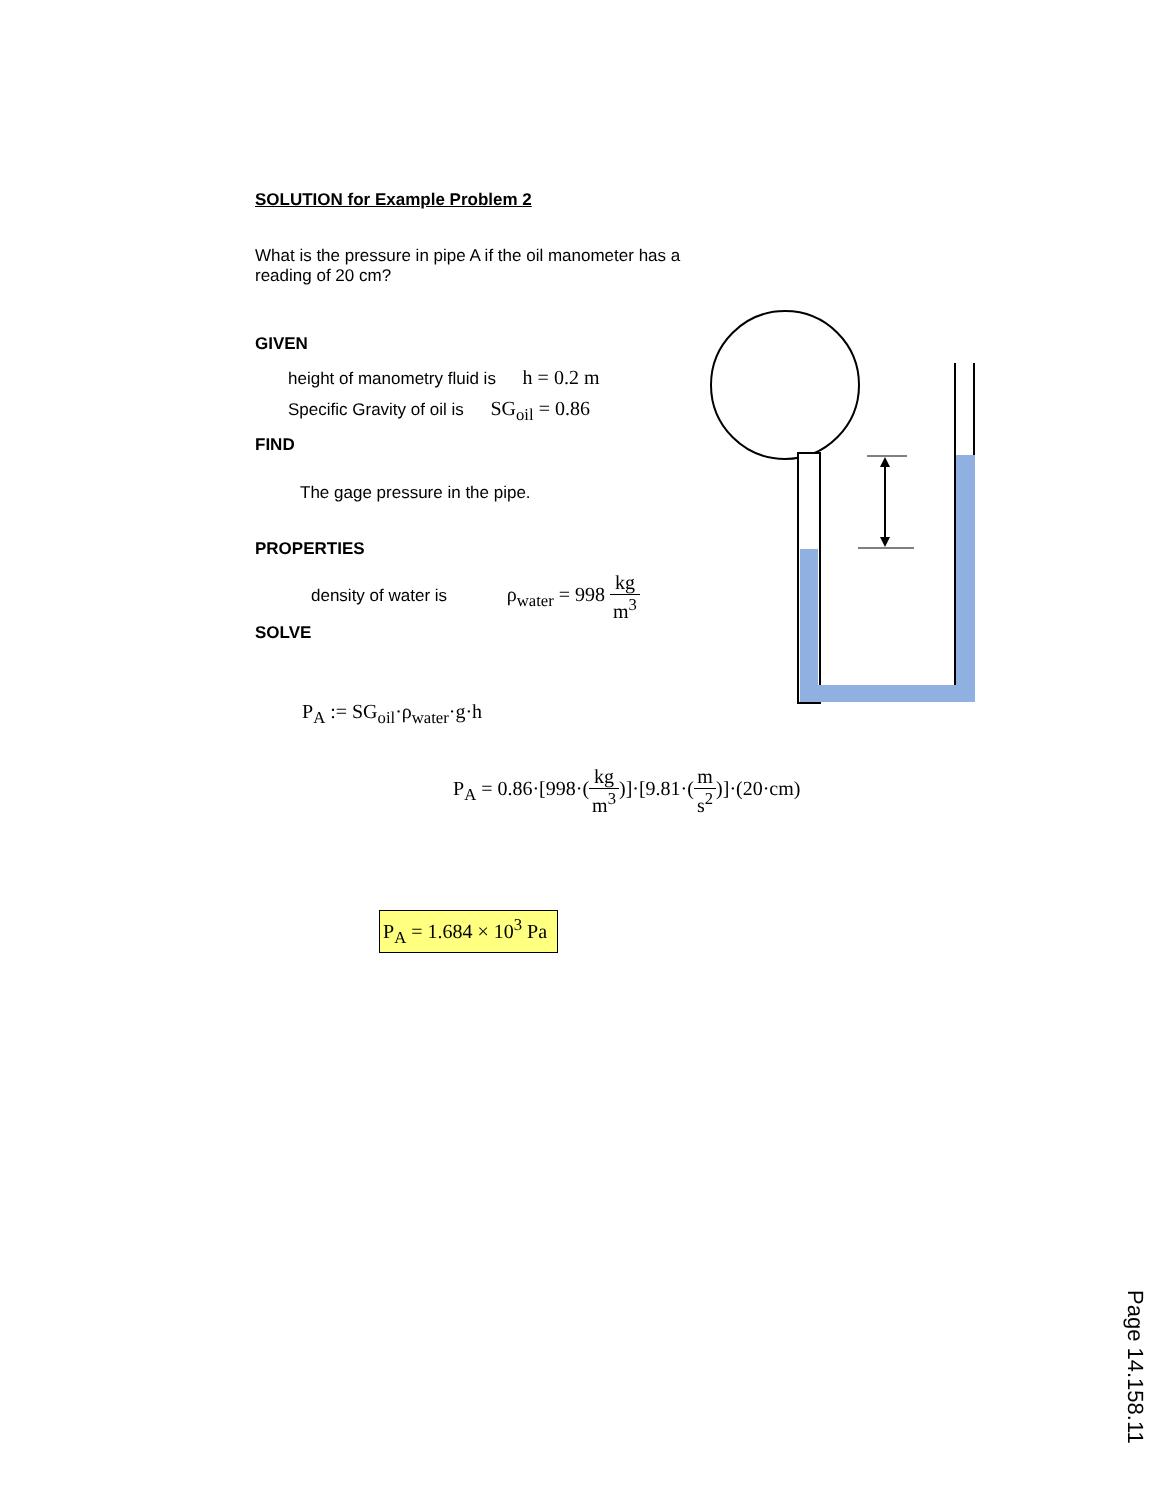SOLUTION for Example Problem 2
What is the pressure in pipe A if the oil manometer has a reading of 20 cm?
GIVEN
height of manometry fluid is h = 0.2 m
Specific Gravity of oil is SG<sub>oil</sub> = 0.86
FIND
The gage pressure in the pipe.
PROPERTIES
density of water is ρ<sub>water</sub> = 998 kg m<sup>3</sup>
SOLVE
P<sub>A</sub> := SG<sub>oil</sub>·ρ<sub>water</sub>·g·h
P<sub>A</sub> = 0.86·[998·(kg m<sup>3</sup>)]·[9.81·(m s<sup>2</sup>)]·(20·cm)
P<sub>A</sub> = 1.684 × 10<sup>3</sup> Pa
Page 14.158.11